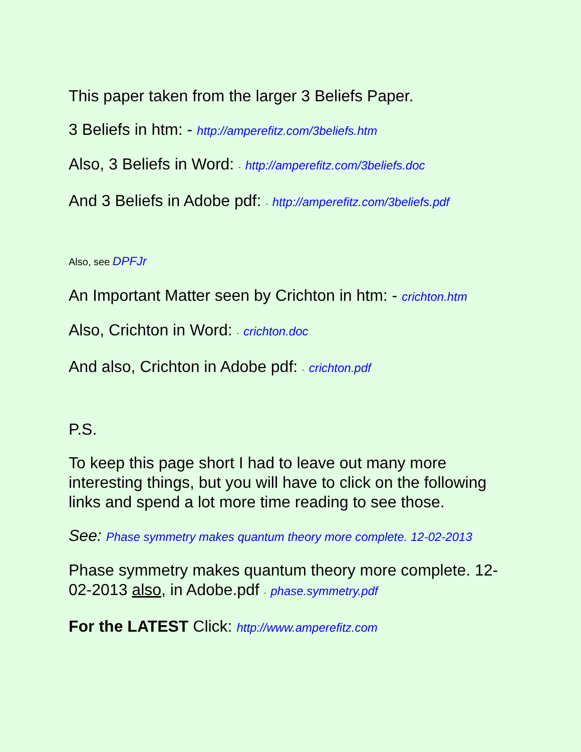This paper taken from the larger 3 Beliefs Paper.
3 Beliefs in htm: - http://amperefitz.com/3beliefs.htm
Also, 3 Beliefs in Word: - http://amperefitz.com/3beliefs.doc
And 3 Beliefs in Adobe pdf: - http://amperefitz.com/3beliefs.pdf
Also, see DPFJr
An Important Matter seen by Crichton in htm: - crichton.htm
Also, Crichton in Word: - crichton.doc
And also, Crichton in Adobe pdf: - crichton.pdf
P.S.
To keep this page short I had to leave out many more interesting things, but you will have to click on the following links and spend a lot more time reading to see those.
See: Phase symmetry makes quantum theory more complete. 12-02-2013
Phase symmetry makes quantum theory more complete. 12-02-2013 also, in Adobe.pdf - phase.symmetry.pdf
For the LATEST Click: http://www.amperefitz.com